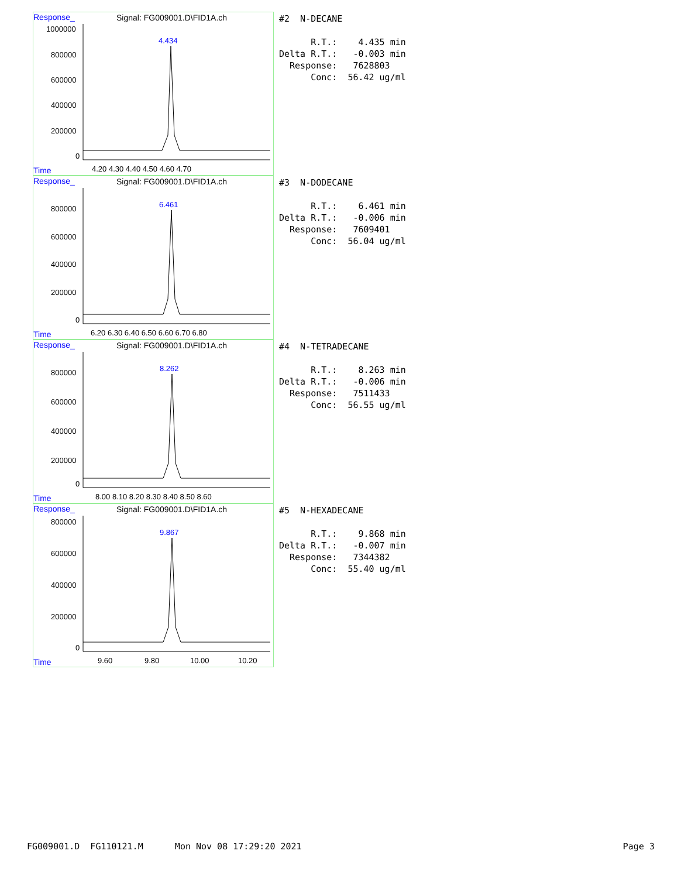Response_ Signal: FG009001.D\FID1A.ch
Time
1000000
800000
600000
400000
200000
0
4.434
4.20 4.30 4.40 4.50 4.60 4.70
#2  N-DECANE

      R.T.:    4.435 min
Delta R.T.:   -0.003 min
  Response:   7628803
      Conc:  56.42 ug/ml
Response_ Signal: FG009001.D\FID1A.ch
Time
800000
600000
400000
200000
0
6.461
6.20 6.30 6.40 6.50 6.60 6.70 6.80
#3  N-DODECANE

      R.T.:    6.461 min
Delta R.T.:   -0.006 min
  Response:   7609401
      Conc:  56.04 ug/ml
Response_ Signal: FG009001.D\FID1A.ch
Time
800000
600000
400000
200000
0
8.262
8.00 8.10 8.20 8.30 8.40 8.50 8.60
#4  N-TETRADECANE

      R.T.:    8.263 min
Delta R.T.:   -0.006 min
  Response:   7511433
      Conc:  56.55 ug/ml
Response_ Signal: FG009001.D\FID1A.ch
Time
800000
600000
400000
200000
0
9.867
9.60
9.80
10.00
10.20
#5  N-HEXADECANE

      R.T.:    9.868 min
Delta R.T.:   -0.007 min
  Response:   7344382
      Conc:  55.40 ug/ml
FG009001.D FG110121.M Mon Nov 08 17:29:20 2021 Page 3